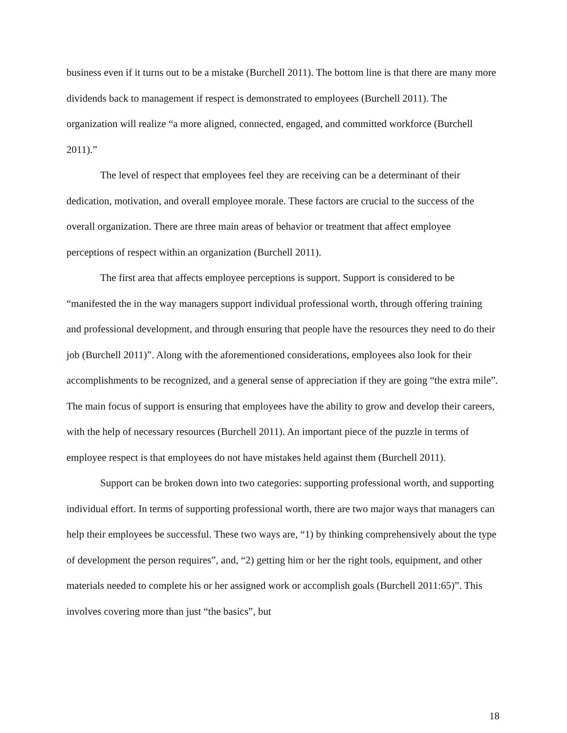business even if it turns out to be a mistake (Burchell 2011). The bottom line is that there are many more dividends back to management if respect is demonstrated to employees (Burchell 2011). The organization will realize “a more aligned, connected, engaged, and committed workforce (Burchell 2011).”
The level of respect that employees feel they are receiving can be a determinant of their dedication, motivation, and overall employee morale. These factors are crucial to the success of the overall organization. There are three main areas of behavior or treatment that affect employee perceptions of respect within an organization (Burchell 2011).
The first area that affects employee perceptions is support. Support is considered to be “manifested the in the way managers support individual professional worth, through offering training and professional development, and through ensuring that people have the resources they need to do their job (Burchell 2011)”. Along with the aforementioned considerations, employees also look for their accomplishments to be recognized, and a general sense of appreciation if they are going “the extra mile”. The main focus of support is ensuring that employees have the ability to grow and develop their careers, with the help of necessary resources (Burchell 2011). An important piece of the puzzle in terms of employee respect is that employees do not have mistakes held against them (Burchell 2011).
Support can be broken down into two categories: supporting professional worth, and supporting individual effort. In terms of supporting professional worth, there are two major ways that managers can help their employees be successful. These two ways are, “1) by thinking comprehensively about the type of development the person requires”, and, “2) getting him or her the right tools, equipment, and other materials needed to complete his or her assigned work or accomplish goals (Burchell 2011:65)”. This involves covering more than just “the basics”, but
18